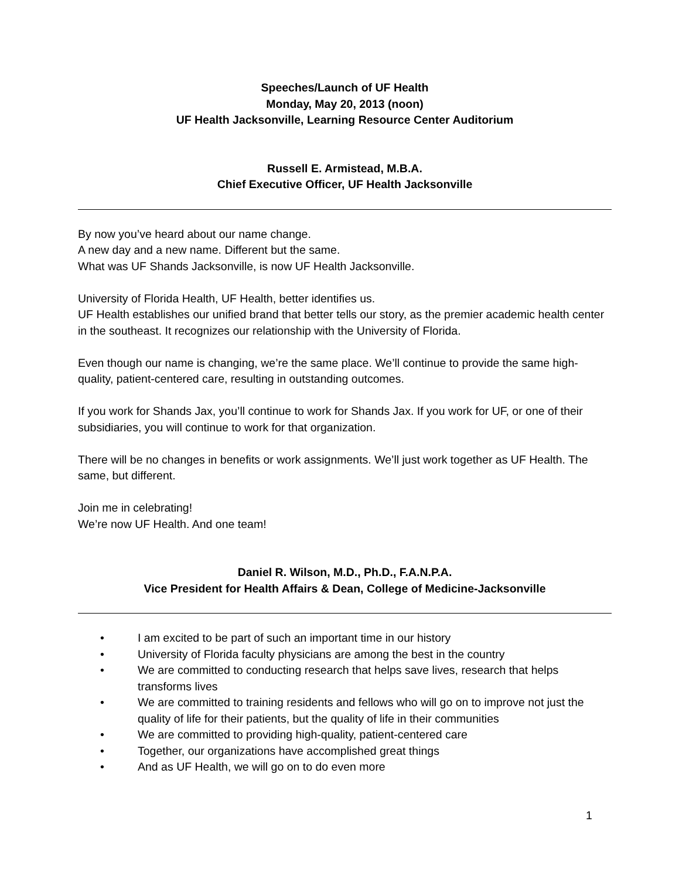Speeches/Launch of UF Health
Monday, May 20, 2013 (noon)
UF Health Jacksonville, Learning Resource Center Auditorium
Russell E. Armistead, M.B.A.
Chief Executive Officer, UF Health Jacksonville
By now you’ve heard about our name change.
A new day and a new name. Different but the same.
What was UF Shands Jacksonville, is now UF Health Jacksonville.
University of Florida Health, UF Health, better identifies us.
UF Health establishes our unified brand that better tells our story, as the premier academic health center in the southeast. It recognizes our relationship with the University of Florida.
Even though our name is changing, we’re the same place. We’ll continue to provide the same high-quality, patient-centered care, resulting in outstanding outcomes.
If you work for Shands Jax, you’ll continue to work for Shands Jax. If you work for UF, or one of their subsidiaries, you will continue to work for that organization.
There will be no changes in benefits or work assignments. We’ll just work together as UF Health. The same, but different.
Join me in celebrating!
We’re now UF Health. And one team!
Daniel R. Wilson, M.D., Ph.D., F.A.N.P.A.
Vice President for Health Affairs & Dean, College of Medicine-Jacksonville
• I am excited to be part of such an important time in our history
• University of Florida faculty physicians are among the best in the country
• We are committed to conducting research that helps save lives, research that helps transforms lives
• We are committed to training residents and fellows who will go on to improve not just the quality of life for their patients, but the quality of life in their communities
• We are committed to providing high-quality, patient-centered care
• Together, our organizations have accomplished great things
• And as UF Health, we will go on to do even more
1